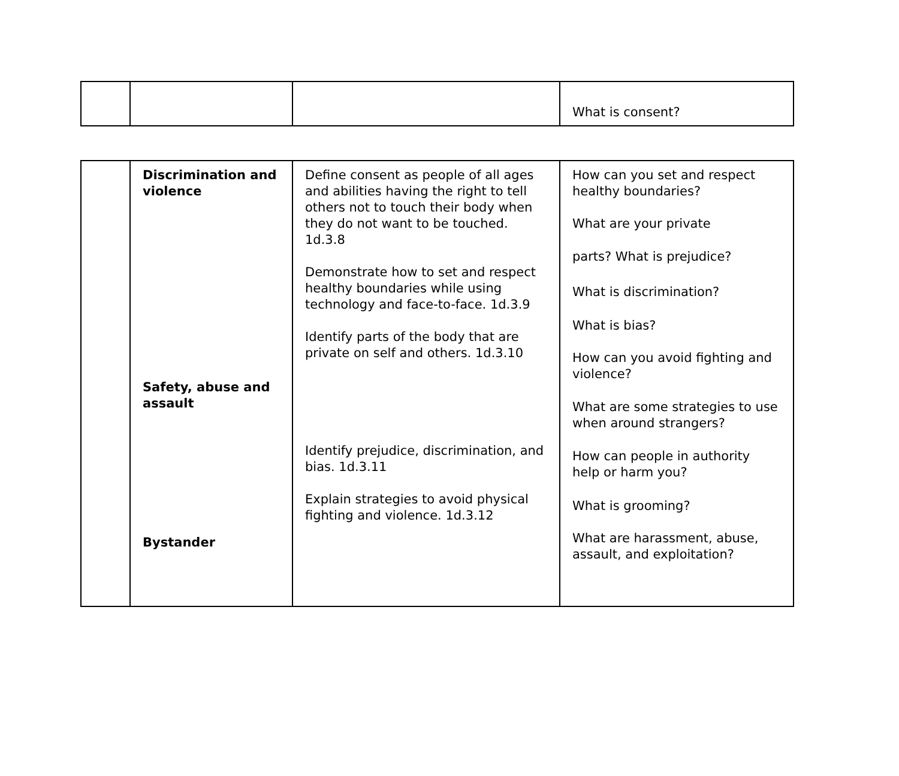| | | | What is consent? |
| | Discrimination and violence Safety, abuse and assault Bystander | Define consent as people of all ages and abilities having the right to tell others not to touch their body when they do not want to be touched. 1d.3.8 Demonstrate how to set and respect healthy boundaries while using technology and face-to-face. 1d.3.9 Identify parts of the body that are private on self and others. 1d.3.10 Identify prejudice, discrimination, and bias. 1d.3.11 Explain strategies to avoid physical fighting and violence. 1d.3.12 | How can you set and respect healthy boundaries? What are your private parts? What is prejudice? What is discrimination? What is bias? How can you avoid fighting and violence? What are some strategies to use when around strangers? How can people in authority help or harm you? What is grooming? What are harassment, abuse, assault, and exploitation? |